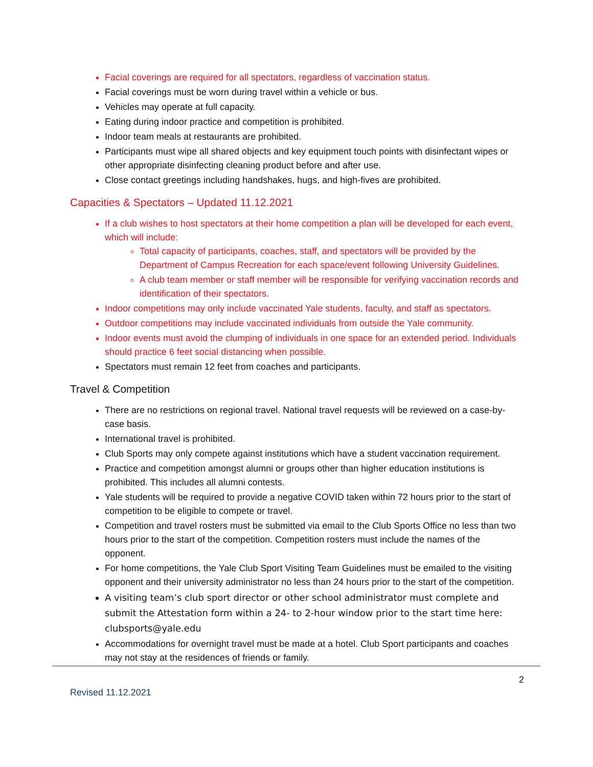Facial coverings are required for all spectators, regardless of vaccination status.
Facial coverings must be worn during travel within a vehicle or bus.
Vehicles may operate at full capacity.
Eating during indoor practice and competition is prohibited.
Indoor team meals at restaurants are prohibited.
Participants must wipe all shared objects and key equipment touch points with disinfectant wipes or other appropriate disinfecting cleaning product before and after use.
Close contact greetings including handshakes, hugs, and high-fives are prohibited.
Capacities & Spectators – Updated 11.12.2021
If a club wishes to host spectators at their home competition a plan will be developed for each event, which will include:
Total capacity of participants, coaches, staff, and spectators will be provided by the Department of Campus Recreation for each space/event following University Guidelines.
A club team member or staff member will be responsible for verifying vaccination records and identification of their spectators.
Indoor competitions may only include vaccinated Yale students, faculty, and staff as spectators.
Outdoor competitions may include vaccinated individuals from outside the Yale community.
Indoor events must avoid the clumping of individuals in one space for an extended period. Individuals should practice 6 feet social distancing when possible.
Spectators must remain 12 feet from coaches and participants.
Travel & Competition
There are no restrictions on regional travel. National travel requests will be reviewed on a case-by-case basis.
International travel is prohibited.
Club Sports may only compete against institutions which have a student vaccination requirement.
Practice and competition amongst alumni or groups other than higher education institutions is prohibited. This includes all alumni contests.
Yale students will be required to provide a negative COVID taken within 72 hours prior to the start of competition to be eligible to compete or travel.
Competition and travel rosters must be submitted via email to the Club Sports Office no less than two hours prior to the start of the competition. Competition rosters must include the names of the opponent.
For home competitions, the Yale Club Sport Visiting Team Guidelines must be emailed to the visiting opponent and their university administrator no less than 24 hours prior to the start of the competition.
A visiting team’s club sport director or other school administrator must complete and submit the Attestation form within a 24- to 2-hour window prior to the start time here: clubsports@yale.edu
Accommodations for overnight travel must be made at a hotel. Club Sport participants and coaches may not stay at the residences of friends or family.
2
Revised 11.12.2021